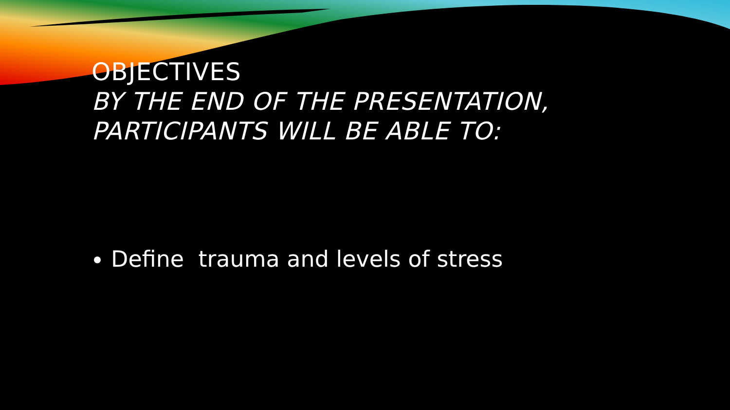OBJECTIVES
BY THE END OF THE PRESENTATION, PARTICIPANTS WILL BE ABLE TO:
Define trauma and levels of stress